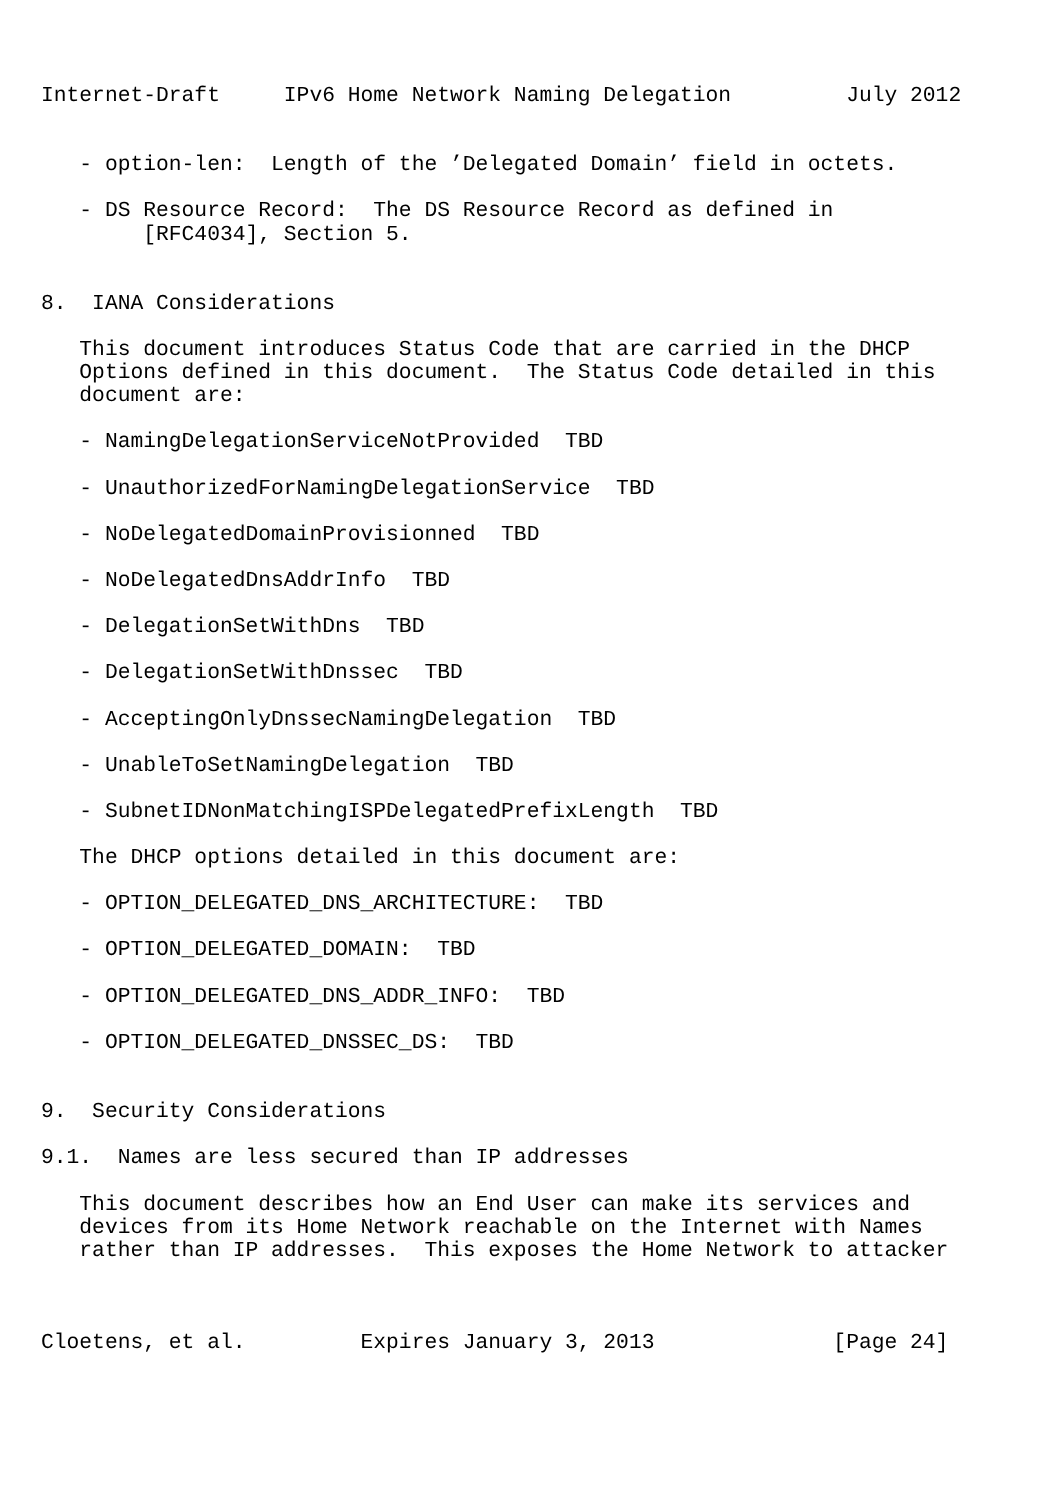Internet-Draft     IPv6 Home Network Naming Delegation         July 2012


   - option-len:  Length of the ’Delegated Domain’ field in octets.

   - DS Resource Record:  The DS Resource Record as defined in
        [RFC4034], Section 5.


8.  IANA Considerations

   This document introduces Status Code that are carried in the DHCP
   Options defined in this document.  The Status Code detailed in this
   document are:

   - NamingDelegationServiceNotProvided  TBD

   - UnauthorizedForNamingDelegationService  TBD

   - NoDelegatedDomainProvisionned  TBD

   - NoDelegatedDnsAddrInfo  TBD

   - DelegationSetWithDns  TBD

   - DelegationSetWithDnssec  TBD

   - AcceptingOnlyDnssecNamingDelegation  TBD

   - UnableToSetNamingDelegation  TBD

   - SubnetIDNonMatchingISPDelegatedPrefixLength  TBD

   The DHCP options detailed in this document are:

   - OPTION_DELEGATED_DNS_ARCHITECTURE:  TBD

   - OPTION_DELEGATED_DOMAIN:  TBD

   - OPTION_DELEGATED_DNS_ADDR_INFO:  TBD

   - OPTION_DELEGATED_DNSSEC_DS:  TBD


9.  Security Considerations

9.1.  Names are less secured than IP addresses

   This document describes how an End User can make its services and
   devices from its Home Network reachable on the Internet with Names
   rather than IP addresses.  This exposes the Home Network to attacker



Cloetens, et al.         Expires January 3, 2013              [Page 24]